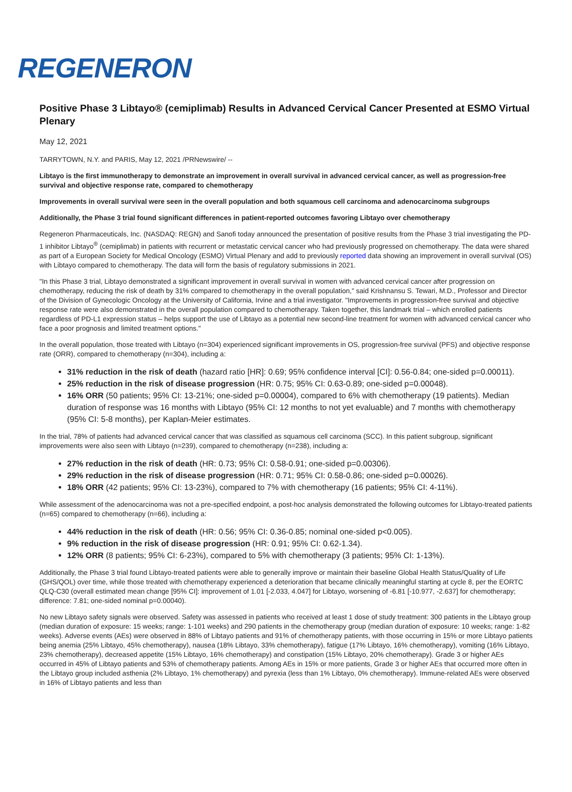REGENERON
Positive Phase 3 Libtayo® (cemiplimab) Results in Advanced Cervical Cancer Presented at ESMO Virtual Plenary
May 12, 2021
TARRYTOWN, N.Y. and PARIS, May 12, 2021 /PRNewswire/ --
Libtayo is the first immunotherapy to demonstrate an improvement in overall survival in advanced cervical cancer, as well as progression-free survival and objective response rate, compared to chemotherapy
Improvements in overall survival were seen in the overall population and both squamous cell carcinoma and adenocarcinoma subgroups
Additionally, the Phase 3 trial found significant differences in patient-reported outcomes favoring Libtayo over chemotherapy
Regeneron Pharmaceuticals, Inc. (NASDAQ: REGN) and Sanofi today announced the presentation of positive results from the Phase 3 trial investigating the PD-1 inhibitor Libtayo<sup>®</sup> (cemiplimab) in patients with recurrent or metastatic cervical cancer who had previously progressed on chemotherapy. The data were shared as part of a European Society for Medical Oncology (ESMO) Virtual Plenary and add to previously reported data showing an improvement in overall survival (OS) with Libtayo compared to chemotherapy. The data will form the basis of regulatory submissions in 2021.
"In this Phase 3 trial, Libtayo demonstrated a significant improvement in overall survival in women with advanced cervical cancer after progression on chemotherapy, reducing the risk of death by 31% compared to chemotherapy in the overall population," said Krishnansu S. Tewari, M.D., Professor and Director of the Division of Gynecologic Oncology at the University of California, Irvine and a trial investigator. "Improvements in progression-free survival and objective response rate were also demonstrated in the overall population compared to chemotherapy. Taken together, this landmark trial – which enrolled patients regardless of PD-L1 expression status – helps support the use of Libtayo as a potential new second-line treatment for women with advanced cervical cancer who face a poor prognosis and limited treatment options."
In the overall population, those treated with Libtayo (n=304) experienced significant improvements in OS, progression-free survival (PFS) and objective response rate (ORR), compared to chemotherapy (n=304), including a:
31% reduction in the risk of death (hazard ratio [HR]: 0.69; 95% confidence interval [CI]: 0.56-0.84; one-sided p=0.00011).
25% reduction in the risk of disease progression (HR: 0.75; 95% CI: 0.63-0.89; one-sided p=0.00048).
16% ORR (50 patients; 95% CI: 13-21%; one-sided p=0.00004), compared to 6% with chemotherapy (19 patients). Median duration of response was 16 months with Libtayo (95% CI: 12 months to not yet evaluable) and 7 months with chemotherapy (95% CI: 5-8 months), per Kaplan-Meier estimates.
In the trial, 78% of patients had advanced cervical cancer that was classified as squamous cell carcinoma (SCC). In this patient subgroup, significant improvements were also seen with Libtayo (n=239), compared to chemotherapy (n=238), including a:
27% reduction in the risk of death (HR: 0.73; 95% CI: 0.58-0.91; one-sided p=0.00306).
29% reduction in the risk of disease progression (HR: 0.71; 95% CI: 0.58-0.86; one-sided p=0.00026).
18% ORR (42 patients; 95% CI: 13-23%), compared to 7% with chemotherapy (16 patients; 95% CI: 4-11%).
While assessment of the adenocarcinoma was not a pre-specified endpoint, a post-hoc analysis demonstrated the following outcomes for Libtayo-treated patients (n=65) compared to chemotherapy (n=66), including a:
44% reduction in the risk of death (HR: 0.56; 95% CI: 0.36-0.85; nominal one-sided p<0.005).
9% reduction in the risk of disease progression (HR: 0.91; 95% CI: 0.62-1.34).
12% ORR (8 patients; 95% CI: 6-23%), compared to 5% with chemotherapy (3 patients; 95% CI: 1-13%).
Additionally, the Phase 3 trial found Libtayo-treated patients were able to generally improve or maintain their baseline Global Health Status/Quality of Life (GHS/QOL) over time, while those treated with chemotherapy experienced a deterioration that became clinically meaningful starting at cycle 8, per the EORTC QLQ-C30 (overall estimated mean change [95% CI]: improvement of 1.01 [-2.033, 4.047] for Libtayo, worsening of -6.81 [-10.977, -2.637] for chemotherapy; difference: 7.81; one-sided nominal p=0.00040).
No new Libtayo safety signals were observed. Safety was assessed in patients who received at least 1 dose of study treatment: 300 patients in the Libtayo group (median duration of exposure: 15 weeks; range: 1-101 weeks) and 290 patients in the chemotherapy group (median duration of exposure: 10 weeks; range: 1-82 weeks). Adverse events (AEs) were observed in 88% of Libtayo patients and 91% of chemotherapy patients, with those occurring in 15% or more Libtayo patients being anemia (25% Libtayo, 45% chemotherapy), nausea (18% Libtayo, 33% chemotherapy), fatigue (17% Libtayo, 16% chemotherapy), vomiting (16% Libtayo, 23% chemotherapy), decreased appetite (15% Libtayo, 16% chemotherapy) and constipation (15% Libtayo, 20% chemotherapy). Grade 3 or higher AEs occurred in 45% of Libtayo patients and 53% of chemotherapy patients. Among AEs in 15% or more patients, Grade 3 or higher AEs that occurred more often in the Libtayo group included asthenia (2% Libtayo, 1% chemotherapy) and pyrexia (less than 1% Libtayo, 0% chemotherapy). Immune-related AEs were observed in 16% of Libtayo patients and less than